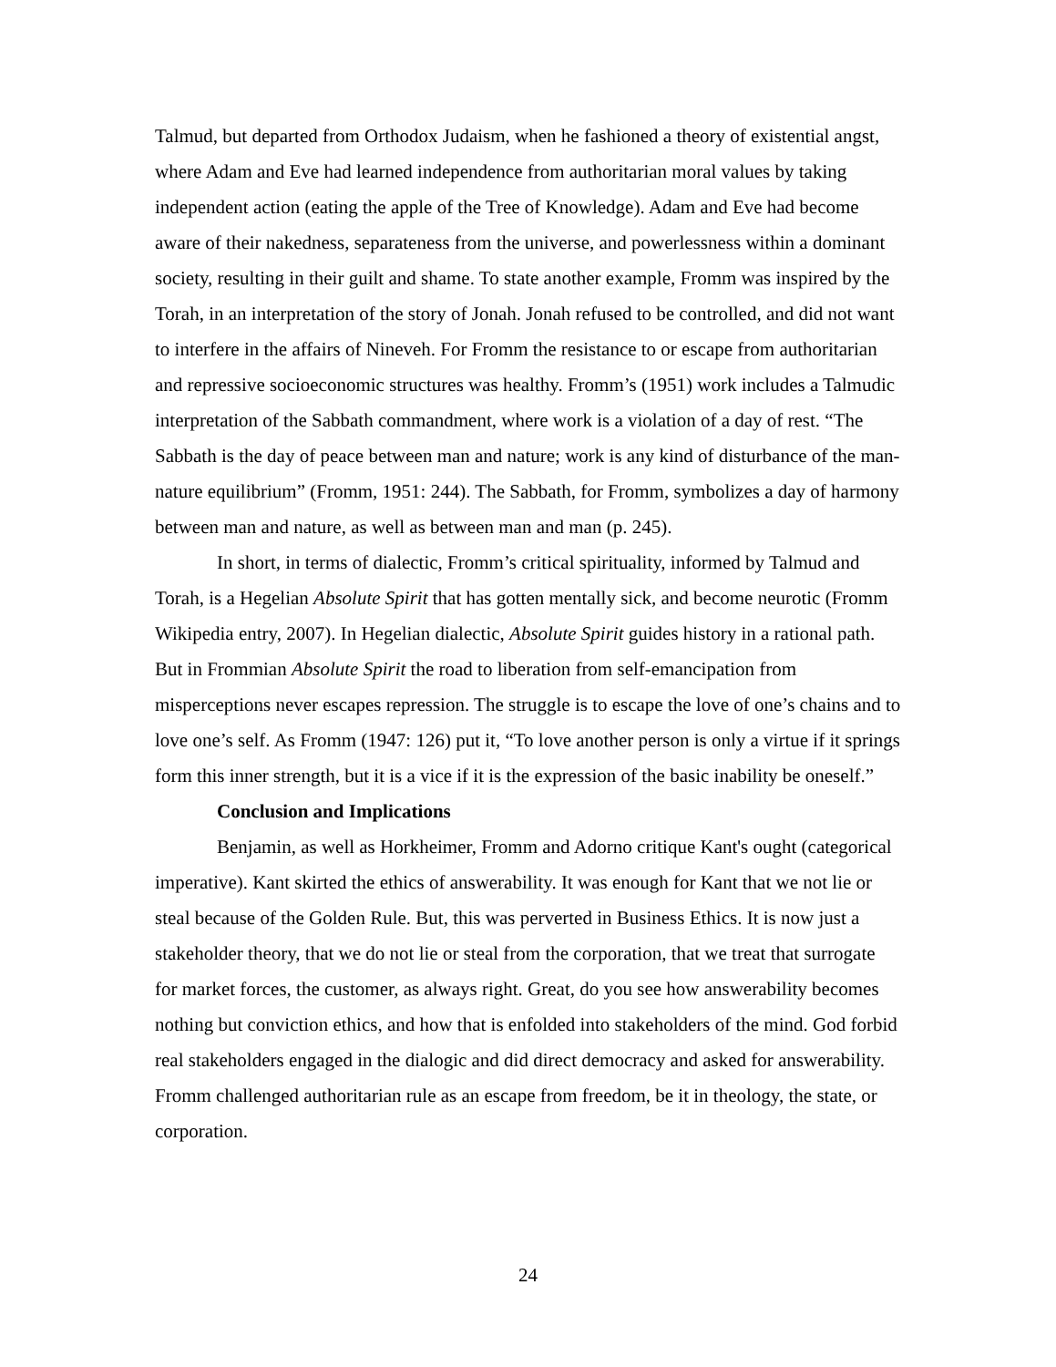Talmud, but departed from Orthodox Judaism, when he fashioned a theory of existential angst, where Adam and Eve had learned independence from authoritarian moral values by taking independent action (eating the apple of the Tree of Knowledge). Adam and Eve had become aware of their nakedness, separateness from the universe, and powerlessness within a dominant society, resulting in their guilt and shame. To state another example, Fromm was inspired by the Torah, in an interpretation of the story of Jonah. Jonah refused to be controlled, and did not want to interfere in the affairs of Nineveh. For Fromm the resistance to or escape from authoritarian and repressive socioeconomic structures was healthy. Fromm’s (1951) work includes a Talmudic interpretation of the Sabbath commandment, where work is a violation of a day of rest. “The Sabbath is the day of peace between man and nature; work is any kind of disturbance of the man-nature equilibrium” (Fromm, 1951: 244). The Sabbath, for Fromm, symbolizes a day of harmony between man and nature, as well as between man and man (p. 245).
In short, in terms of dialectic, Fromm’s critical spirituality, informed by Talmud and Torah, is a Hegelian Absolute Spirit that has gotten mentally sick, and become neurotic (Fromm Wikipedia entry, 2007). In Hegelian dialectic, Absolute Spirit guides history in a rational path. But in Frommian Absolute Spirit the road to liberation from self-emancipation from misperceptions never escapes repression. The struggle is to escape the love of one’s chains and to love one’s self. As Fromm (1947: 126) put it, “To love another person is only a virtue if it springs form this inner strength, but it is a vice if it is the expression of the basic inability be oneself.”
Conclusion and Implications
Benjamin, as well as Horkheimer, Fromm and Adorno critique Kant's ought (categorical imperative). Kant skirted the ethics of answerability. It was enough for Kant that we not lie or steal because of the Golden Rule. But, this was perverted in Business Ethics. It is now just a stakeholder theory, that we do not lie or steal from the corporation, that we treat that surrogate for market forces, the customer, as always right. Great, do you see how answerability becomes nothing but conviction ethics, and how that is enfolded into stakeholders of the mind. God forbid real stakeholders engaged in the dialogic and did direct democracy and asked for answerability. Fromm challenged authoritarian rule as an escape from freedom, be it in theology, the state, or corporation.
24